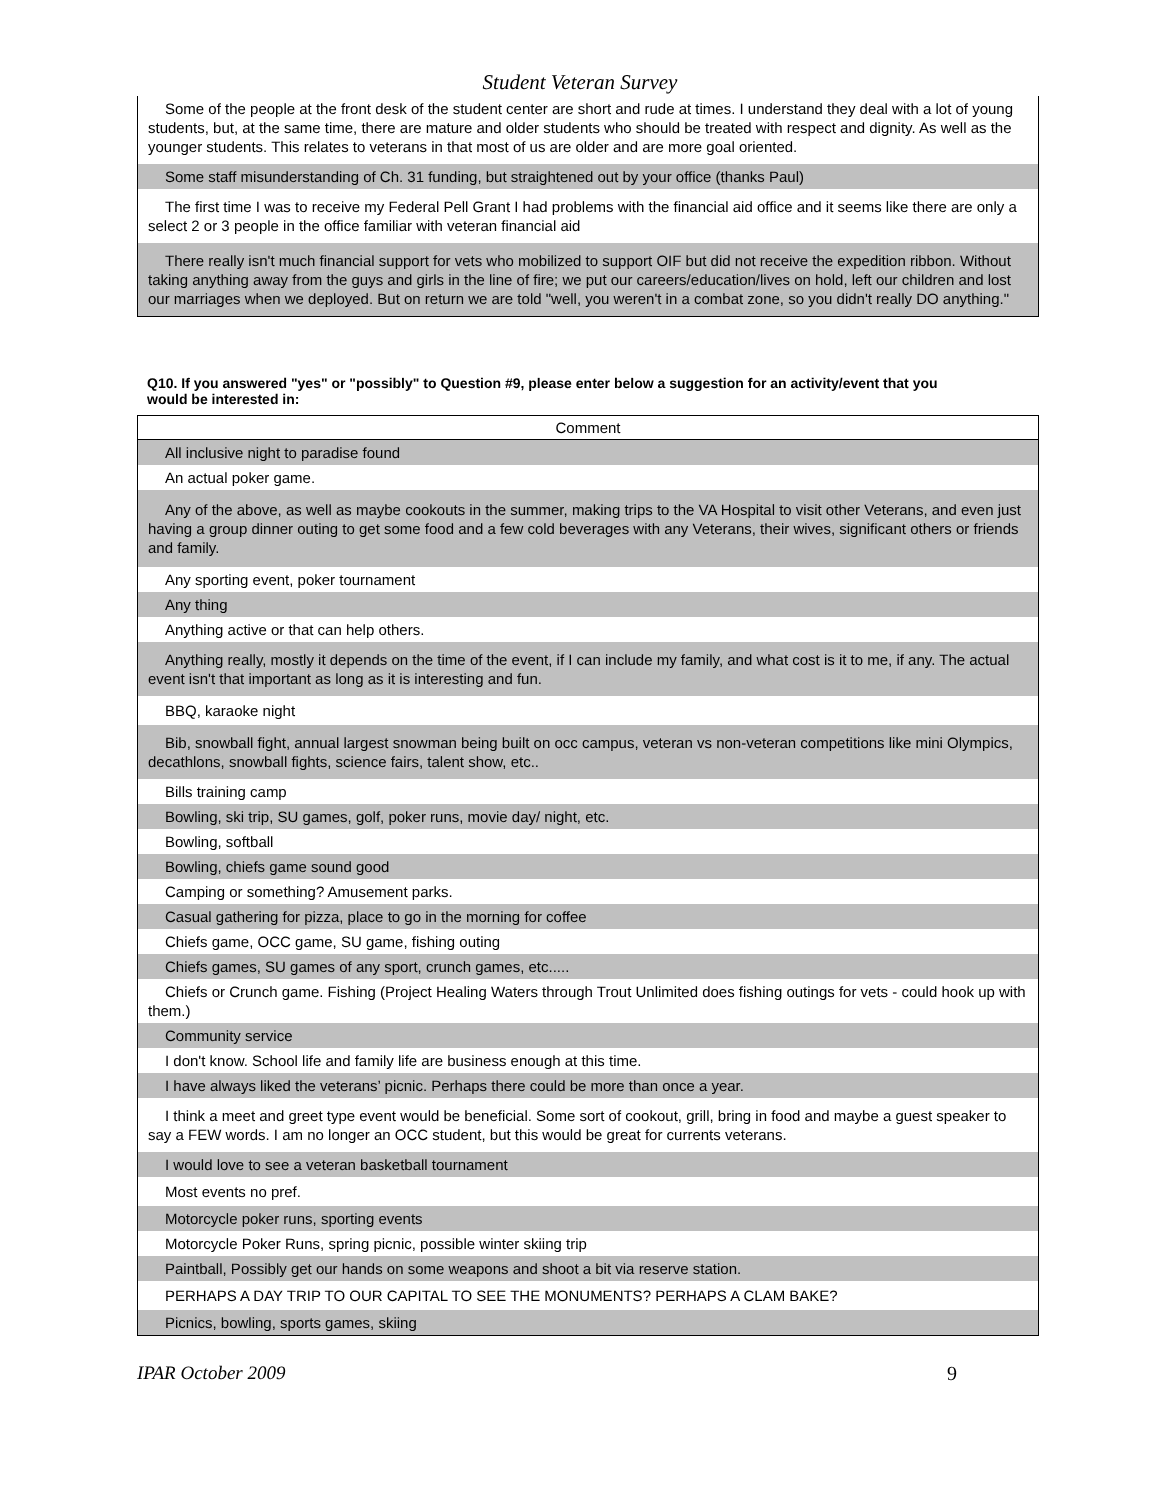Student Veteran Survey
| Some of the people at the front desk of the student center are short and rude at times. I understand they deal with a lot of young students, but, at the same time, there are mature and older students who should be treated with respect and dignity. As well as the younger students. This relates to veterans in that most of us are older and are more goal oriented. |
| Some staff misunderstanding of Ch. 31 funding, but straightened out by your office (thanks Paul) |
| The first time I was to receive my Federal Pell Grant I had problems with the financial aid office and it seems like there are only a select 2 or 3 people in the office familiar with veteran financial aid |
| There really isn't much financial support for vets who mobilized to support OIF but did not receive the expedition ribbon. Without taking anything away from the guys and girls in the line of fire; we put our careers/education/lives on hold, left our children and lost our marriages when we deployed. But on return we are told "well, you weren't in a combat zone, so you didn't really DO anything." |
Q10. If you answered "yes" or "possibly" to Question #9, please enter below a suggestion for an activity/event that you would be interested in:
| Comment |
| --- |
| All inclusive night to paradise found |
| An actual poker game. |
| Any of the above, as well as maybe cookouts in the summer, making trips to the VA Hospital to visit other Veterans, and even just having a group dinner outing to get some food and a few cold beverages with any Veterans, their wives, significant others or friends and family. |
| Any sporting event, poker tournament |
| Any thing |
| Anything active or that can help others. |
| Anything really, mostly it depends on the time of the event, if I can include my family, and what cost is it to me, if any. The actual event isn't that important as long as it is interesting and fun. |
| BBQ, karaoke night |
| Bib, snowball fight, annual largest snowman being built on occ campus, veteran vs non-veteran competitions like mini Olympics, decathlons, snowball fights, science fairs, talent show, etc.. |
| Bills training camp |
| Bowling, ski trip, SU games, golf, poker runs, movie day/ night, etc. |
| Bowling, softball |
| Bowling, chiefs game sound good |
| Camping or something? Amusement parks. |
| Casual gathering for pizza, place to go in the morning for coffee |
| Chiefs game, OCC game, SU game, fishing outing |
| Chiefs games, SU games of any sport, crunch games, etc..... |
| Chiefs or Crunch game. Fishing (Project Healing Waters through Trout Unlimited does fishing outings for vets - could hook up with them.) |
| Community service |
| I don't know. School life and family life are business enough at this time. |
| I have always liked the veterans’ picnic. Perhaps there could be more than once a year. |
| I think a meet and greet type event would be beneficial. Some sort of cookout, grill, bring in food and maybe a guest speaker to say a FEW words. I am no longer an OCC student, but this would be great for currents veterans. |
| I would love to see a veteran basketball tournament |
| Most events no pref. |
| Motorcycle poker runs, sporting events |
| Motorcycle Poker Runs, spring picnic, possible winter skiing trip |
| Paintball, Possibly get our hands on some weapons and shoot a bit via reserve station. |
| PERHAPS A DAY TRIP TO OUR CAPITAL TO SEE THE MONUMENTS? PERHAPS A CLAM BAKE? |
| Picnics, bowling, sports games, skiing |
IPAR October 2009 9